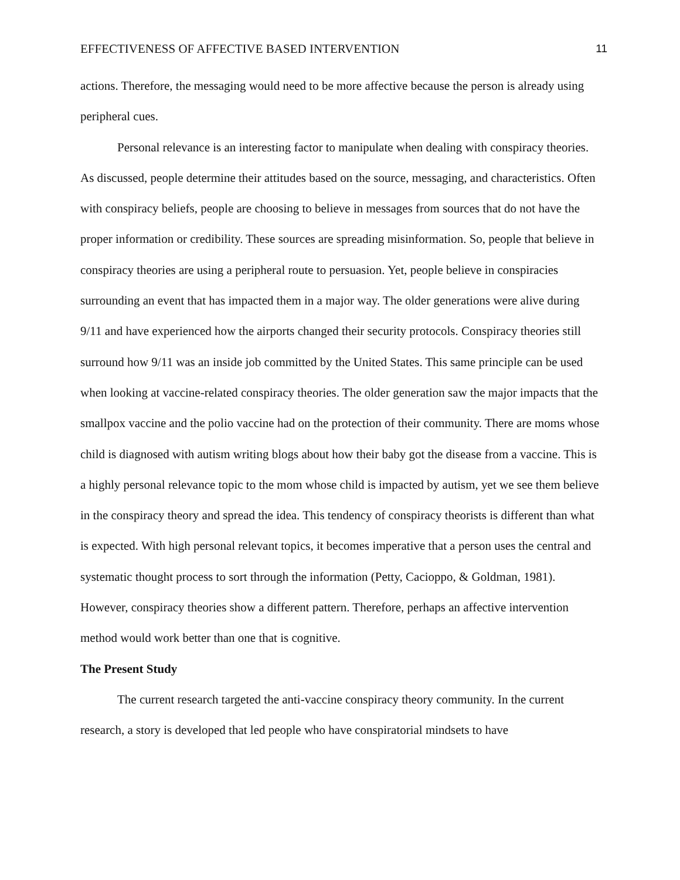EFFECTIVENESS OF AFFECTIVE BASED INTERVENTION 11
actions. Therefore, the messaging would need to be more affective because the person is already using peripheral cues.
Personal relevance is an interesting factor to manipulate when dealing with conspiracy theories. As discussed, people determine their attitudes based on the source, messaging, and characteristics. Often with conspiracy beliefs, people are choosing to believe in messages from sources that do not have the proper information or credibility. These sources are spreading misinformation. So, people that believe in conspiracy theories are using a peripheral route to persuasion. Yet, people believe in conspiracies surrounding an event that has impacted them in a major way. The older generations were alive during 9/11 and have experienced how the airports changed their security protocols. Conspiracy theories still surround how 9/11 was an inside job committed by the United States. This same principle can be used when looking at vaccine-related conspiracy theories. The older generation saw the major impacts that the smallpox vaccine and the polio vaccine had on the protection of their community. There are moms whose child is diagnosed with autism writing blogs about how their baby got the disease from a vaccine. This is a highly personal relevance topic to the mom whose child is impacted by autism, yet we see them believe in the conspiracy theory and spread the idea. This tendency of conspiracy theorists is different than what is expected. With high personal relevant topics, it becomes imperative that a person uses the central and systematic thought process to sort through the information (Petty, Cacioppo, & Goldman, 1981). However, conspiracy theories show a different pattern. Therefore, perhaps an affective intervention method would work better than one that is cognitive.
The Present Study
The current research targeted the anti-vaccine conspiracy theory community. In the current research, a story is developed that led people who have conspiratorial mindsets to have